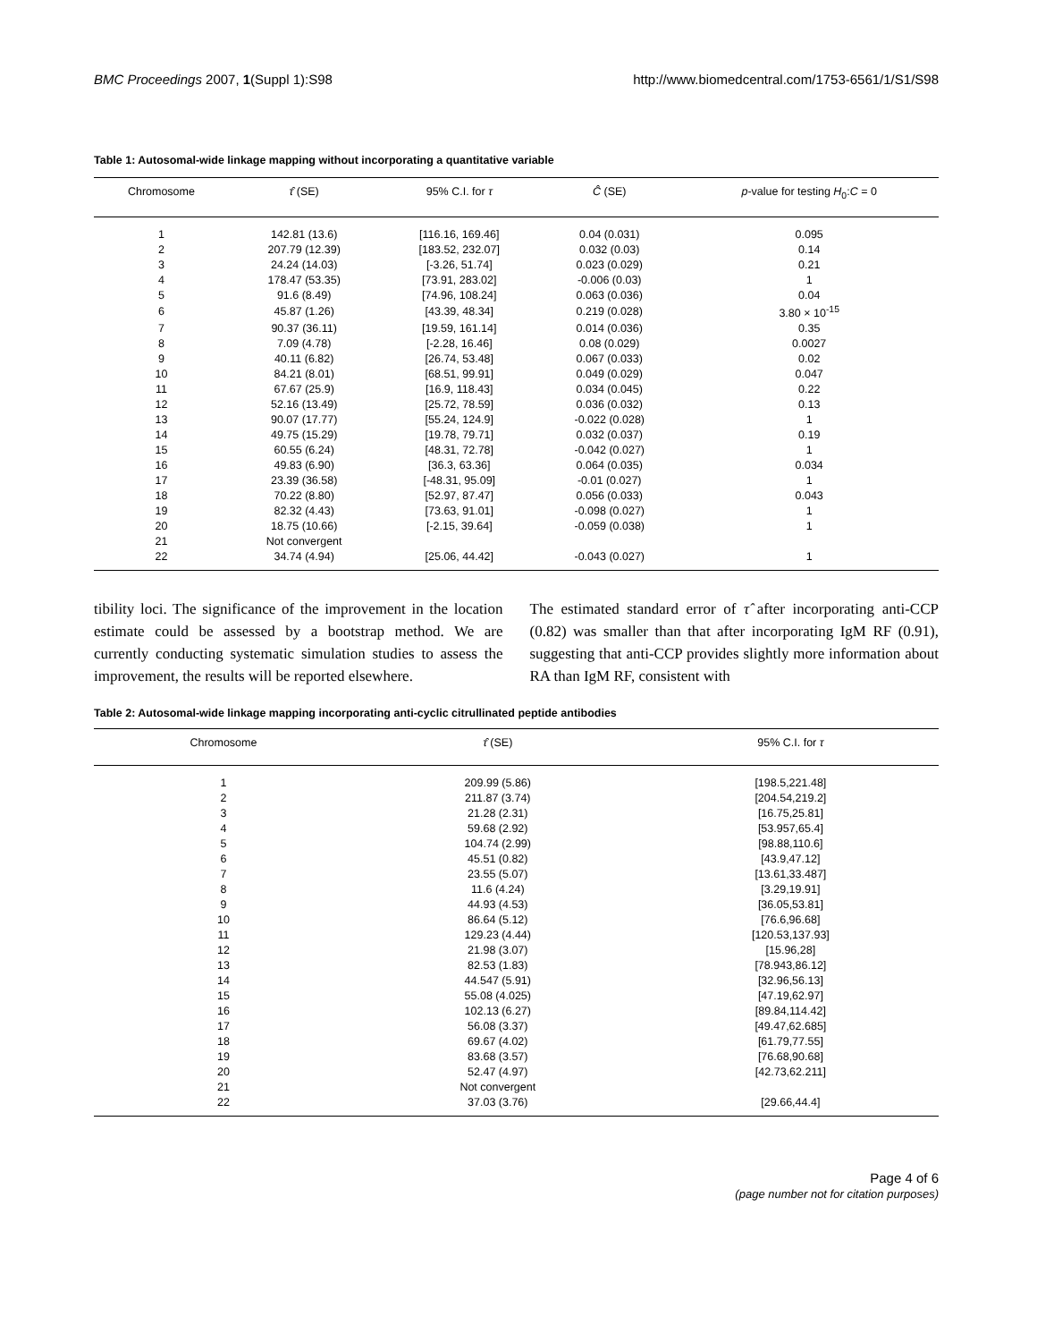BMC Proceedings 2007, 1(Suppl 1):S98 http://www.biomedcentral.com/1753-6561/1/S1/S98
Table 1: Autosomal-wide linkage mapping without incorporating a quantitative variable
| Chromosome | τ̂ (SE) | 95% C.I. for τ | Ĉ (SE) | p -value for testing H<sub>0</sub>: C = 0 |
| --- | --- | --- | --- | --- |
| 1 | 142.81 (13.6) | [116.16, 169.46] | 0.04 (0.031) | 0.095 |
| 2 | 207.79 (12.39) | [183.52, 232.07] | 0.032 (0.03) | 0.14 |
| 3 | 24.24 (14.03) | [-3.26, 51.74] | 0.023 (0.029) | 0.21 |
| 4 | 178.47 (53.35) | [73.91, 283.02] | -0.006 (0.03) | 1 |
| 5 | 91.6 (8.49) | [74.96, 108.24] | 0.063 (0.036) | 0.04 |
| 6 | 45.87 (1.26) | [43.39, 48.34] | 0.219 (0.028) | 3.80 × 10<sup>-15</sup> |
| 7 | 90.37 (36.11) | [19.59, 161.14] | 0.014 (0.036) | 0.35 |
| 8 | 7.09 (4.78) | [-2.28, 16.46] | 0.08 (0.029) | 0.0027 |
| 9 | 40.11 (6.82) | [26.74, 53.48] | 0.067 (0.033) | 0.02 |
| 10 | 84.21 (8.01) | [68.51, 99.91] | 0.049 (0.029) | 0.047 |
| 11 | 67.67 (25.9) | [16.9, 118.43] | 0.034 (0.045) | 0.22 |
| 12 | 52.16 (13.49) | [25.72, 78.59] | 0.036 (0.032) | 0.13 |
| 13 | 90.07 (17.77) | [55.24, 124.9] | -0.022 (0.028) | 1 |
| 14 | 49.75 (15.29) | [19.78, 79.71] | 0.032 (0.037) | 0.19 |
| 15 | 60.55 (6.24) | [48.31, 72.78] | -0.042 (0.027) | 1 |
| 16 | 49.83 (6.90) | [36.3, 63.36] | 0.064 (0.035) | 0.034 |
| 17 | 23.39 (36.58) | [-48.31, 95.09] | -0.01 (0.027) | 1 |
| 18 | 70.22 (8.80) | [52.97, 87.47] | 0.056 (0.033) | 0.043 |
| 19 | 82.32 (4.43) | [73.63, 91.01] | -0.098 (0.027) | 1 |
| 20 | 18.75 (10.66) | [-2.15, 39.64] | -0.059 (0.038) | 1 |
| 21 | Not convergent | | | |
| 22 | 34.74 (4.94) | [25.06, 44.42] | -0.043 (0.027) | 1 |
tibility loci. The significance of the improvement in the location estimate could be assessed by a bootstrap method. We are currently conducting systematic simulation studies to assess the improvement, the results will be reported elsewhere.
The estimated standard error of τ̂ after incorporating anti-CCP (0.82) was smaller than that after incorporating IgM RF (0.91), suggesting that anti-CCP provides slightly more information about RA than IgM RF, consistent with
Table 2: Autosomal-wide linkage mapping incorporating anti-cyclic citrullinated peptide antibodies
| Chromosome | τ̂ (SE) | 95% C.I. for τ |
| --- | --- | --- |
| 1 | 209.99 (5.86) | [198.5,221.48] |
| 2 | 211.87 (3.74) | [204.54,219.2] |
| 3 | 21.28 (2.31) | [16.75,25.81] |
| 4 | 59.68 (2.92) | [53.957,65.4] |
| 5 | 104.74 (2.99) | [98.88,110.6] |
| 6 | 45.51 (0.82) | [43.9,47.12] |
| 7 | 23.55 (5.07) | [13.61,33.487] |
| 8 | 11.6 (4.24) | [3.29,19.91] |
| 9 | 44.93 (4.53) | [36.05,53.81] |
| 10 | 86.64 (5.12) | [76.6,96.68] |
| 11 | 129.23 (4.44) | [120.53,137.93] |
| 12 | 21.98 (3.07) | [15.96,28] |
| 13 | 82.53 (1.83) | [78.943,86.12] |
| 14 | 44.547 (5.91) | [32.96,56.13] |
| 15 | 55.08 (4.025) | [47.19,62.97] |
| 16 | 102.13 (6.27) | [89.84,114.42] |
| 17 | 56.08 (3.37) | [49.47,62.685] |
| 18 | 69.67 (4.02) | [61.79,77.55] |
| 19 | 83.68 (3.57) | [76.68,90.68] |
| 20 | 52.47 (4.97) | [42.73,62.211] |
| 21 | Not convergent | |
| 22 | 37.03 (3.76) | [29.66,44.4] |
Page 4 of 6
(page number not for citation purposes)